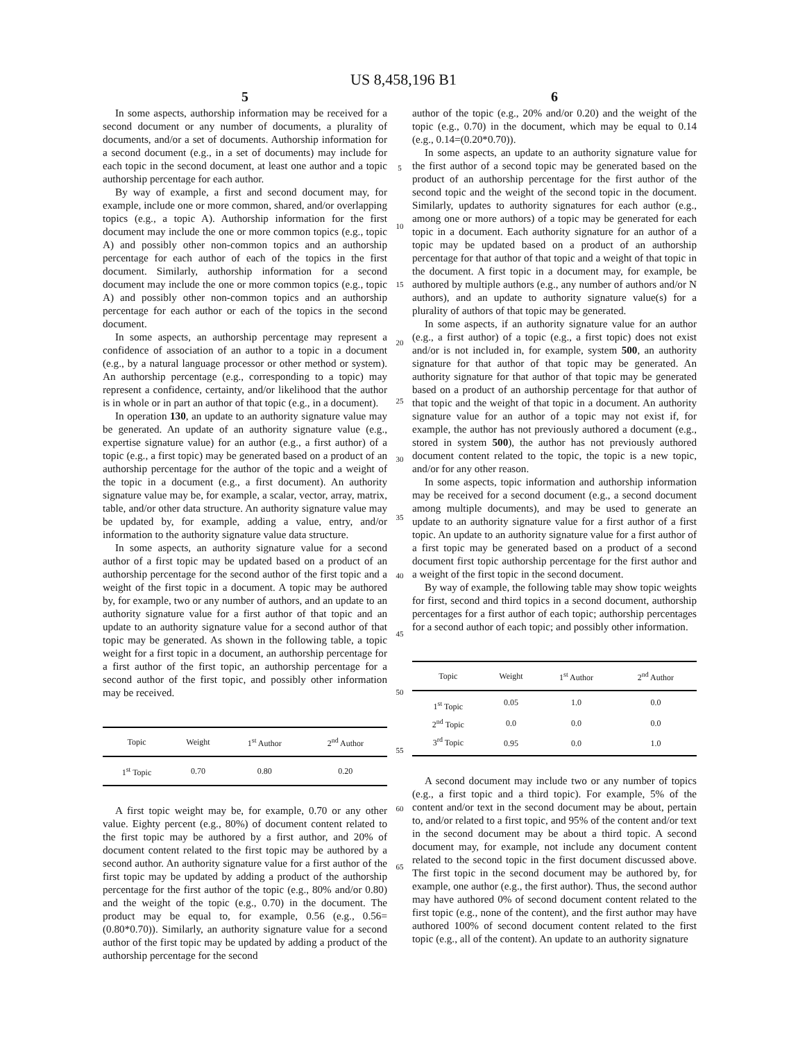US 8,458,196 B1
5
In some aspects, authorship information may be received for a second document or any number of documents, a plurality of documents, and/or a set of documents. Authorship information for a second document (e.g., in a set of documents) may include for each topic in the second document, at least one author and a topic authorship percentage for each author.
By way of example, a first and second document may, for example, include one or more common, shared, and/or overlapping topics (e.g., a topic A). Authorship information for the first document may include the one or more common topics (e.g., topic A) and possibly other non-common topics and an authorship percentage for each author of each of the topics in the first document. Similarly, authorship information for a second document may include the one or more common topics (e.g., topic A) and possibly other non-common topics and an authorship percentage for each author or each of the topics in the second document.
In some aspects, an authorship percentage may represent a confidence of association of an author to a topic in a document (e.g., by a natural language processor or other method or system). An authorship percentage (e.g., corresponding to a topic) may represent a confidence, certainty, and/or likelihood that the author is in whole or in part an author of that topic (e.g., in a document).
In operation 130, an update to an authority signature value may be generated. An update of an authority signature value (e.g., expertise signature value) for an author (e.g., a first author) of a topic (e.g., a first topic) may be generated based on a product of an authorship percentage for the author of the topic and a weight of the topic in a document (e.g., a first document). An authority signature value may be, for example, a scalar, vector, array, matrix, table, and/or other data structure. An authority signature value may be updated by, for example, adding a value, entry, and/or information to the authority signature value data structure.
In some aspects, an authority signature value for a second author of a first topic may be updated based on a product of an authorship percentage for the second author of the first topic and a weight of the first topic in a document. A topic may be authored by, for example, two or any number of authors, and an update to an authority signature value for a first author of that topic and an update to an authority signature value for a second author of that topic may be generated. As shown in the following table, a topic weight for a first topic in a document, an authorship percentage for a first author of the first topic, an authorship percentage for a second author of the first topic, and possibly other information may be received.
| Topic | Weight | 1<sup>st</sup> Author | 2<sup>nd</sup> Author |
| --- | --- | --- | --- |
| 1<sup>st</sup> Topic | 0.70 | 0.80 | 0.20 |
A first topic weight may be, for example, 0.70 or any other value. Eighty percent (e.g., 80%) of document content related to the first topic may be authored by a first author, and 20% of document content related to the first topic may be authored by a second author. An authority signature value for a first author of the first topic may be updated by adding a product of the authorship percentage for the first author of the topic (e.g., 80% and/or 0.80) and the weight of the topic (e.g., 0.70) in the document. The product may be equal to, for example, 0.56 (e.g., 0.56=(0.80*0.70)). Similarly, an authority signature value for a second author of the first topic may be updated by adding a product of the authorship percentage for the second
5
10
15
20
25
30
35
40
45
50
55
60
65
6
author of the topic (e.g., 20% and/or 0.20) and the weight of the topic (e.g., 0.70) in the document, which may be equal to 0.14 (e.g., 0.14=(0.20*0.70)).
In some aspects, an update to an authority signature value for the first author of a second topic may be generated based on the product of an authorship percentage for the first author of the second topic and the weight of the second topic in the document. Similarly, updates to authority signatures for each author (e.g., among one or more authors) of a topic may be generated for each topic in a document. Each authority signature for an author of a topic may be updated based on a product of an authorship percentage for that author of that topic and a weight of that topic in the document. A first topic in a document may, for example, be authored by multiple authors (e.g., any number of authors and/or N authors), and an update to authority signature value(s) for a plurality of authors of that topic may be generated.
In some aspects, if an authority signature value for an author (e.g., a first author) of a topic (e.g., a first topic) does not exist and/or is not included in, for example, system 500, an authority signature for that author of that topic may be generated. An authority signature for that author of that topic may be generated based on a product of an authorship percentage for that author of that topic and the weight of that topic in a document. An authority signature value for an author of a topic may not exist if, for example, the author has not previously authored a document (e.g., stored in system 500), the author has not previously authored document content related to the topic, the topic is a new topic, and/or for any other reason.
In some aspects, topic information and authorship information may be received for a second document (e.g., a second document among multiple documents), and may be used to generate an update to an authority signature value for a first author of a first topic. An update to an authority signature value for a first author of a first topic may be generated based on a product of a second document first topic authorship percentage for the first author and a weight of the first topic in the second document.
By way of example, the following table may show topic weights for first, second and third topics in a second document, authorship percentages for a first author of each topic; authorship percentages for a second author of each topic; and possibly other information.
| Topic | Weight | 1<sup>st</sup> Author | 2<sup>nd</sup> Author |
| --- | --- | --- | --- |
| 1<sup>st</sup> Topic | 0.05 | 1.0 | 0.0 |
| 2<sup>nd</sup> Topic | 0.0 | 0.0 | 0.0 |
| 3<sup>rd</sup> Topic | 0.95 | 0.0 | 1.0 |
A second document may include two or any number of topics (e.g., a first topic and a third topic). For example, 5% of the content and/or text in the second document may be about, pertain to, and/or related to a first topic, and 95% of the content and/or text in the second document may be about a third topic. A second document may, for example, not include any document content related to the second topic in the first document discussed above. The first topic in the second document may be authored by, for example, one author (e.g., the first author). Thus, the second author may have authored 0% of second document content related to the first topic (e.g., none of the content), and the first author may have authored 100% of second document content related to the first topic (e.g., all of the content). An update to an authority signature